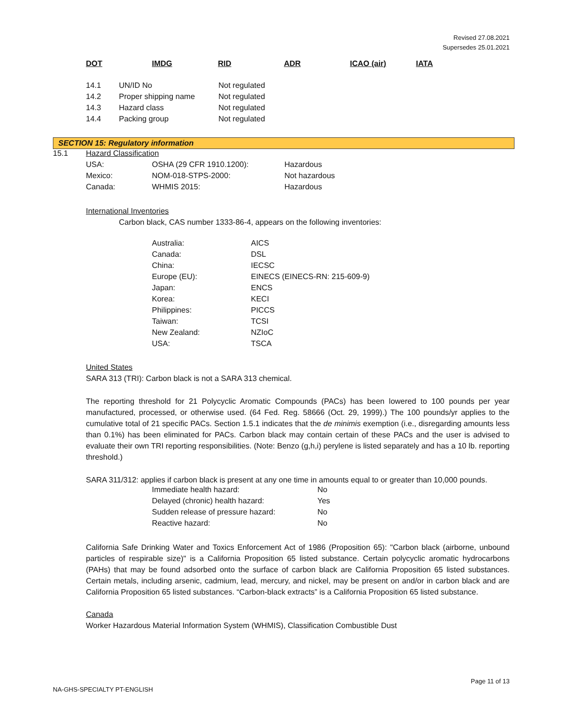Revised 27.08.2021
Supersedes 25.01.2021
| DOT | IMDG | RID | ADR | ICAO (air) | IATA |
| --- | --- | --- | --- | --- | --- |
| 14.1 | UN/ID No | Not regulated |
| 14.2 | Proper shipping name | Not regulated |
| 14.3 | Hazard class | Not regulated |
| 14.4 | Packing group | Not regulated |
SECTION 15: Regulatory information
15.1 Hazard Classification
| USA: | OSHA (29 CFR 1910.1200): | Hazardous |
| Mexico: | NOM-018-STPS-2000: | Not hazardous |
| Canada: | WHMIS 2015: | Hazardous |
International Inventories
Carbon black, CAS number 1333-86-4, appears on the following inventories:
| Australia: | AICS |
| Canada: | DSL |
| China: | IECSC |
| Europe (EU): | EINECS (EINECS-RN: 215-609-9) |
| Japan: | ENCS |
| Korea: | KECI |
| Philippines: | PICCS |
| Taiwan: | TCSI |
| New Zealand: | NZIoC |
| USA: | TSCA |
United States
SARA 313 (TRI): Carbon black is not a SARA 313 chemical.
The reporting threshold for 21 Polycyclic Aromatic Compounds (PACs) has been lowered to 100 pounds per year manufactured, processed, or otherwise used. (64 Fed. Reg. 58666 (Oct. 29, 1999).) The 100 pounds/yr applies to the cumulative total of 21 specific PACs. Section 1.5.1 indicates that the de minimis exemption (i.e., disregarding amounts less than 0.1%) has been eliminated for PACs. Carbon black may contain certain of these PACs and the user is advised to evaluate their own TRI reporting responsibilities. (Note: Benzo (g,h,i) perylene is listed separately and has a 10 lb. reporting threshold.)
SARA 311/312: applies if carbon black is present at any one time in amounts equal to or greater than 10,000 pounds.
| Immediate health hazard: | No |
| Delayed (chronic) health hazard: | Yes |
| Sudden release of pressure hazard: | No |
| Reactive hazard: | No |
California Safe Drinking Water and Toxics Enforcement Act of 1986 (Proposition 65): "Carbon black (airborne, unbound particles of respirable size)" is a California Proposition 65 listed substance. Certain polycyclic aromatic hydrocarbons (PAHs) that may be found adsorbed onto the surface of carbon black are California Proposition 65 listed substances. Certain metals, including arsenic, cadmium, lead, mercury, and nickel, may be present on and/or in carbon black and are California Proposition 65 listed substances. “Carbon-black extracts” is a California Proposition 65 listed substance.
Canada
Worker Hazardous Material Information System (WHMIS), Classification Combustible Dust
Page 11 of 13
NA-GHS-SPECIALTY PT-ENGLISH